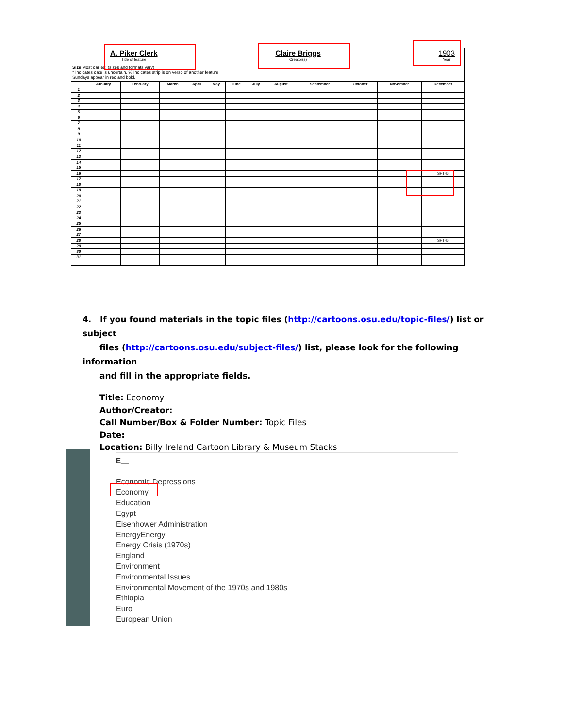A. Piker Clerk
Title of feature
Claire Briggs
Creator(s)
1903
Year
Size Most dailies: (sizes and formats vary)
* Indicates date is uncertain. % Indicates strip is on verso of another feature.
Sundays appear in red and bold.
| | January | February | March | April | May | June | July | August | September | October | November | December |
| --- | --- | --- | --- | --- | --- | --- | --- | --- | --- | --- | --- | --- |
| 1 | | | | | | | | | | | | |
| 2 | | | | | | | | | | | | |
| 3 | | | | | | | | | | | | |
| 4 | | | | | | | | | | | | |
| 5 | | | | | | | | | | | | |
| 6 | | | | | | | | | | | | |
| 7 | | | | | | | | | | | | |
| 8 | | | | | | | | | | | | |
| 9 | | | | | | | | | | | | |
| 10 | | | | | | | | | | | | |
| 11 | | | | | | | | | | | | |
| 12 | | | | | | | | | | | | |
| 13 | | | | | | | | | | | | |
| 14 | | | | | | | | | | | | |
| 15 | | | | | | | | | | | | |
| 16 | | | | | | | | | | | | SFT46 |
| 17 | | | | | | | | | | | | |
| 18 | | | | | | | | | | | | |
| 19 | | | | | | | | | | | | |
| 20 | | | | | | | | | | | | |
| 21 | | | | | | | | | | | | |
| 22 | | | | | | | | | | | | |
| 23 | | | | | | | | | | | | |
| 24 | | | | | | | | | | | | |
| 25 | | | | | | | | | | | | |
| 26 | | | | | | | | | | | | |
| 27 | | | | | | | | | | | | |
| 28 | | | | | | | | | | | | SFT46 |
| 29 | | | | | | | | | | | | |
| 30 | | | | | | | | | | | | |
| 31 | | | | | | | | | | | | |
4. If you found materials in the topic files (http://cartoons.osu.edu/topic-files/) list or subject
files (http://cartoons.osu.edu/subject-files/) list, please look for the following information
and fill in the appropriate fields.
Title: Economy
Author/Creator:
Call Number/Box & Folder Number: Topic Files
Date:
Location: Billy Ireland Cartoon Library & Museum Stacks
E__
Economic Depressions
Economy
Education
Egypt
Eisenhower Administration
EnergyEnergy
Energy Crisis (1970s)
England
Environment
Environmental Issues
Environmental Movement of the 1970s and 1980s
Ethiopia
Euro
European Union